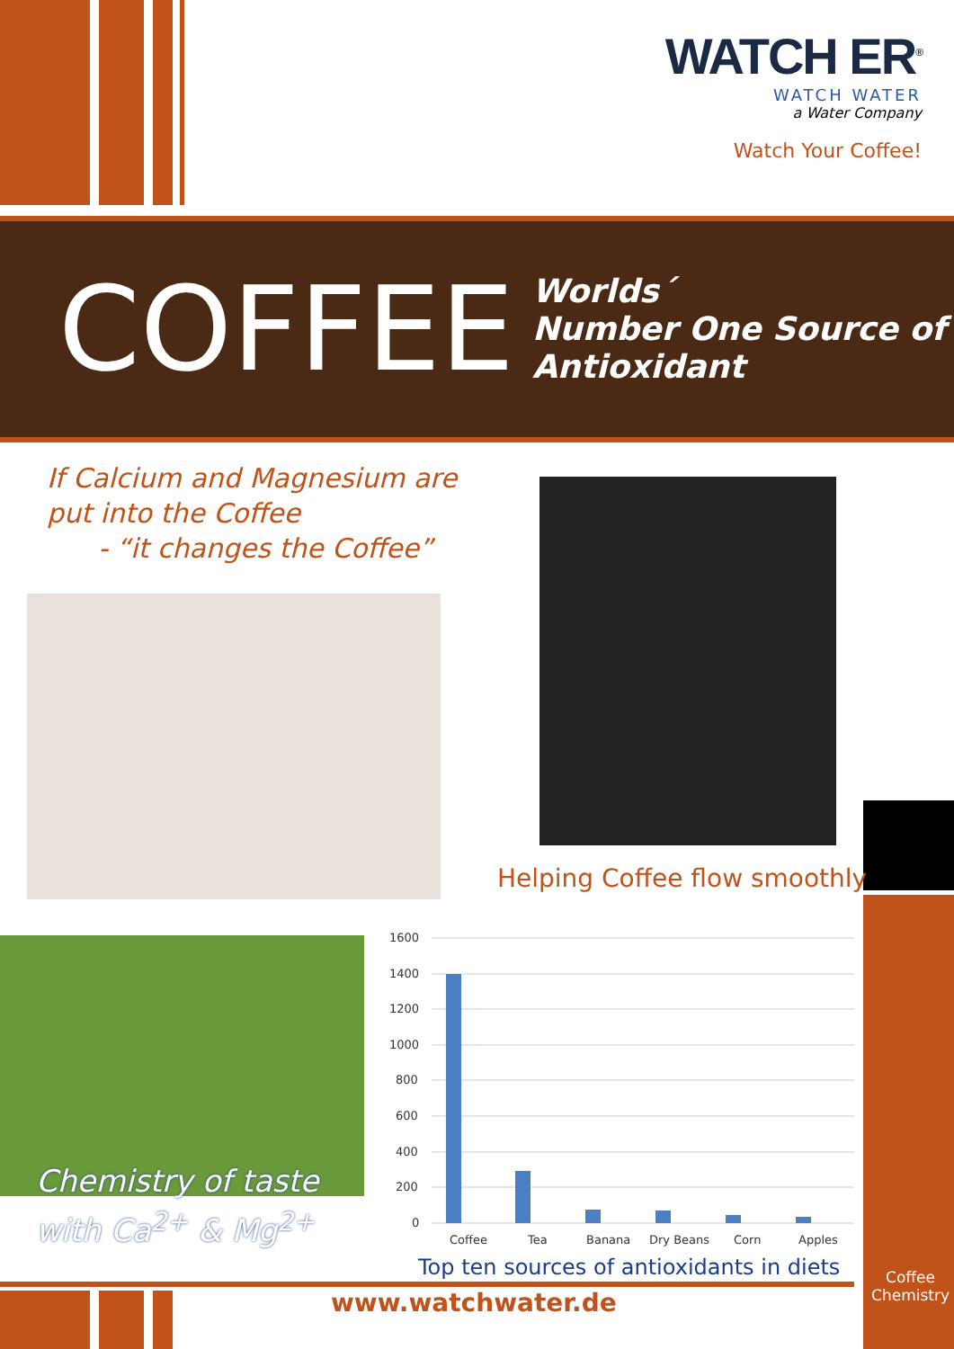WATCH ER<sup>®</sup>
WATCH WATER
a Water Company
Watch Your Coffee!
COFFEE
Worlds´
Number One Source of
Antioxidant
If Calcium and Magnesium are
put into the Coffee
- “it changes the Coffee”
Helping Coffee flow smoothly
Chemistry of taste
with Ca<sup>2+</sup> & Mg<sup>2+</sup>
1600
1400
1200
1000
800
600
400
200
0
Coffee
Tea
Banana
Dry Beans
Corn
Apples
Top ten sources of antioxidants in diets
www.watchwater.de
Coffee
Chemistry